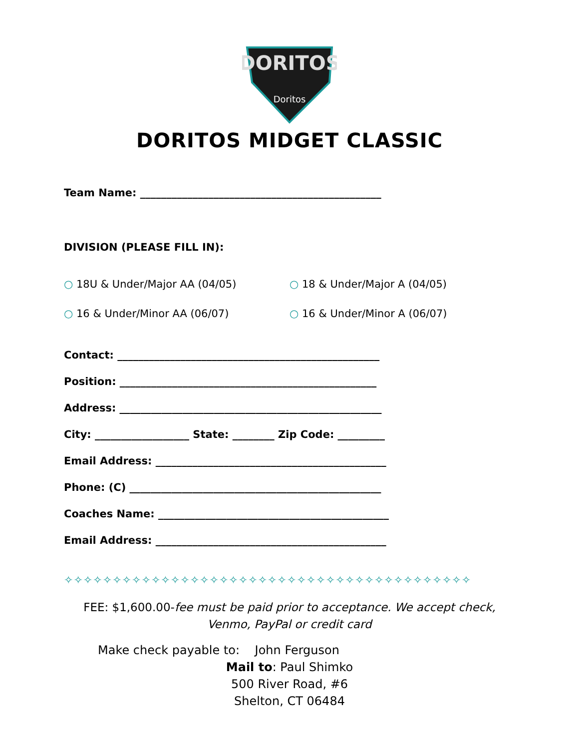DORITOS
Doritos
DORITOS MIDGET CLASSIC
Team Name: ______________________________________________
DIVISION (PLEASE FILL IN):
○ 18U & Under/Major AA (04/05) ○ 18 & Under/Major A (04/05)
○ 16 & Under/Minor AA (06/07) ○ 16 & Under/Minor A (06/07)
Contact: __________________________________________________
Position: _________________________________________________
Address: __________________________________________________
City: __________________ State: ________ Zip Code: _________
Email Address: ____________________________________________
Phone: (C) ________________________________________________
Coaches Name: ____________________________________________
Email Address: ____________________________________________
✧✧✧✧✧✧✧✧✧✧✧✧✧✧✧✧✧✧✧✧✧✧✧✧✧✧✧✧✧✧✧✧✧✧✧✧✧✧✧✧✧✧
FEE: $1,600.00-fee must be paid prior to acceptance. We accept check, Venmo, PayPal or credit card
Make check payable to: John Ferguson
Mail to: Paul Shimko
500 River Road, #6
Shelton, CT 06484